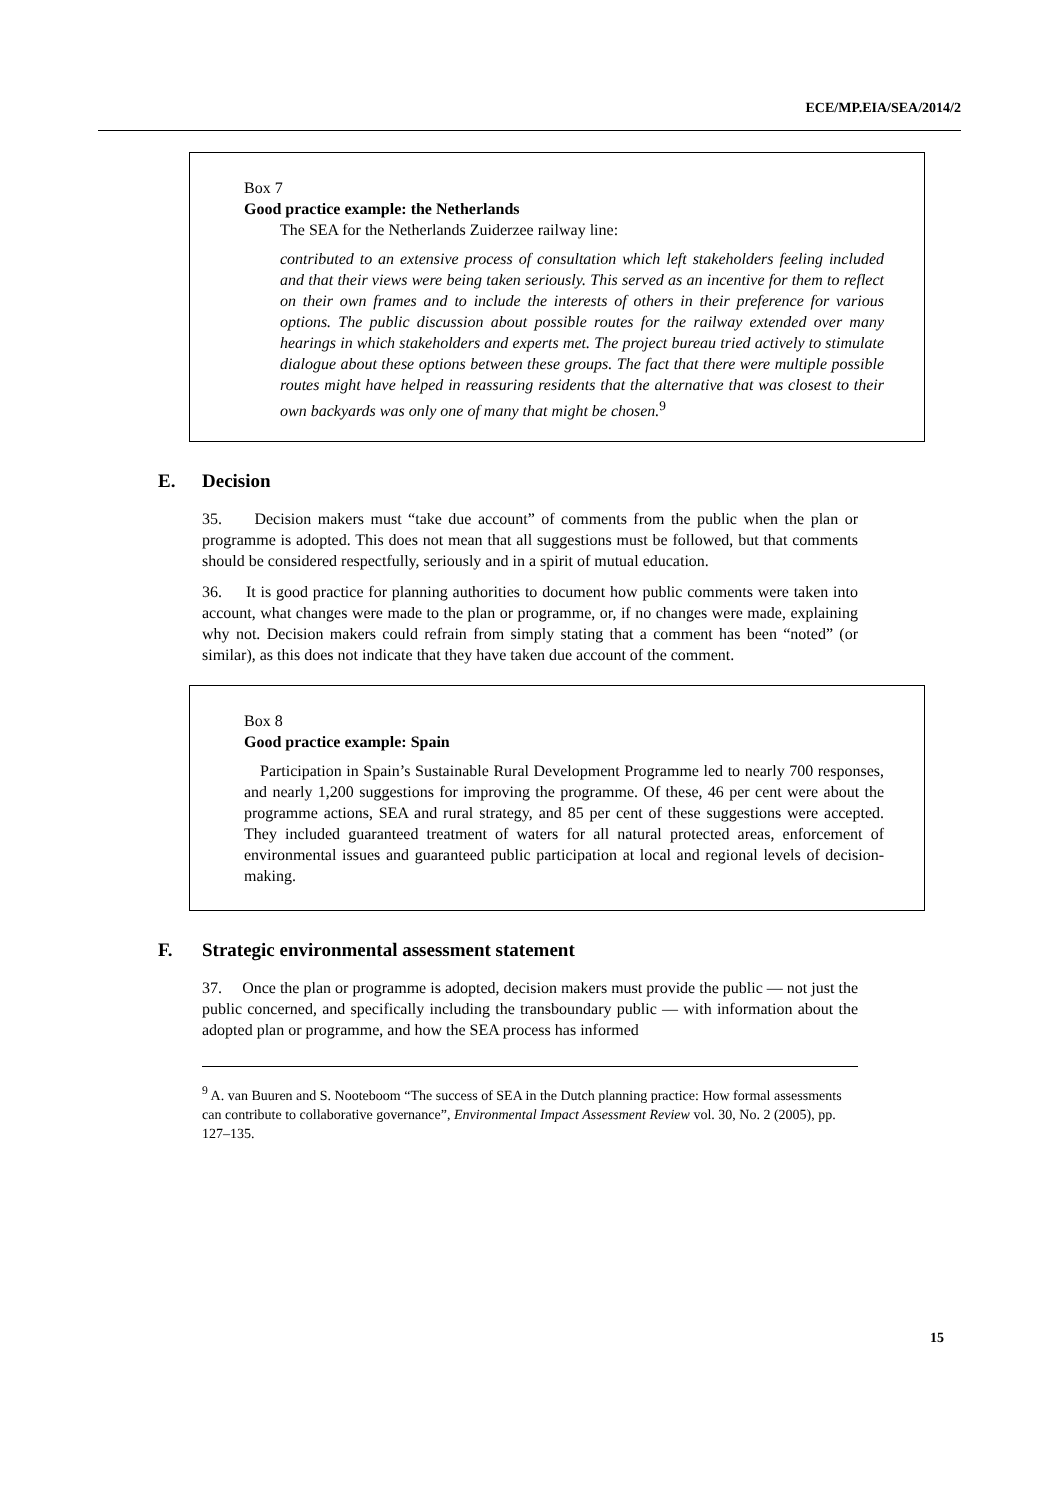ECE/MP.EIA/SEA/2014/2
Box 7
Good practice example: the Netherlands
The SEA for the Netherlands Zuiderzee railway line:
contributed to an extensive process of consultation which left stakeholders feeling included and that their views were being taken seriously. This served as an incentive for them to reflect on their own frames and to include the interests of others in their preference for various options. The public discussion about possible routes for the railway extended over many hearings in which stakeholders and experts met. The project bureau tried actively to stimulate dialogue about these options between these groups. The fact that there were multiple possible routes might have helped in reassuring residents that the alternative that was closest to their own backyards was only one of many that might be chosen.<sup>9</sup>
E. Decision
35. Decision makers must “take due account” of comments from the public when the plan or programme is adopted. This does not mean that all suggestions must be followed, but that comments should be considered respectfully, seriously and in a spirit of mutual education.
36. It is good practice for planning authorities to document how public comments were taken into account, what changes were made to the plan or programme, or, if no changes were made, explaining why not. Decision makers could refrain from simply stating that a comment has been “noted” (or similar), as this does not indicate that they have taken due account of the comment.
Box 8
Good practice example: Spain
Participation in Spain’s Sustainable Rural Development Programme led to nearly 700 responses, and nearly 1,200 suggestions for improving the programme. Of these, 46 per cent were about the programme actions, SEA and rural strategy, and 85 per cent of these suggestions were accepted. They included guaranteed treatment of waters for all natural protected areas, enforcement of environmental issues and guaranteed public participation at local and regional levels of decision-making.
F. Strategic environmental assessment statement
37. Once the plan or programme is adopted, decision makers must provide the public — not just the public concerned, and specifically including the transboundary public — with information about the adopted plan or programme, and how the SEA process has informed
<sup>9</sup> A. van Buuren and S. Nooteboom “The success of SEA in the Dutch planning practice: How formal assessments can contribute to collaborative governance”, Environmental Impact Assessment Review vol. 30, No. 2 (2005), pp. 127–135.
15